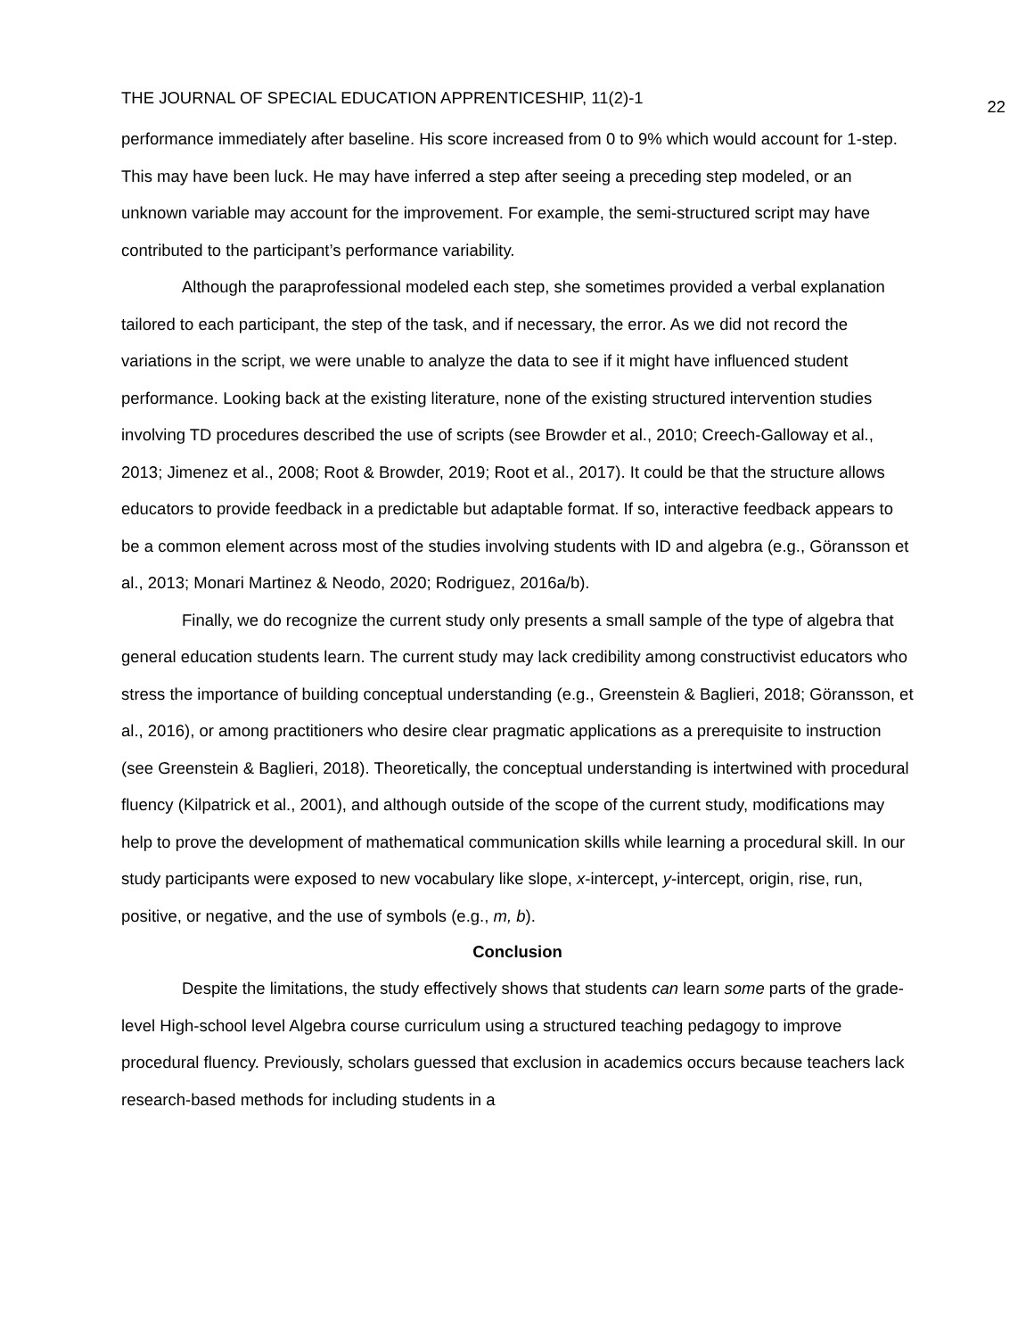THE JOURNAL OF SPECIAL EDUCATION APPRENTICESHIP, 11(2)-1 22
performance immediately after baseline. His score increased from 0 to 9% which would account for 1-step. This may have been luck. He may have inferred a step after seeing a preceding step modeled, or an unknown variable may account for the improvement. For example, the semi-structured script may have contributed to the participant’s performance variability.
Although the paraprofessional modeled each step, she sometimes provided a verbal explanation tailored to each participant, the step of the task, and if necessary, the error. As we did not record the variations in the script, we were unable to analyze the data to see if it might have influenced student performance. Looking back at the existing literature, none of the existing structured intervention studies involving TD procedures described the use of scripts (see Browder et al., 2010; Creech-Galloway et al., 2013; Jimenez et al., 2008; Root & Browder, 2019; Root et al., 2017). It could be that the structure allows educators to provide feedback in a predictable but adaptable format. If so, interactive feedback appears to be a common element across most of the studies involving students with ID and algebra (e.g., Göransson et al., 2013; Monari Martinez & Neodo, 2020; Rodriguez, 2016a/b).
Finally, we do recognize the current study only presents a small sample of the type of algebra that general education students learn. The current study may lack credibility among constructivist educators who stress the importance of building conceptual understanding (e.g., Greenstein & Baglieri, 2018; Göransson, et al., 2016), or among practitioners who desire clear pragmatic applications as a prerequisite to instruction (see Greenstein & Baglieri, 2018). Theoretically, the conceptual understanding is intertwined with procedural fluency (Kilpatrick et al., 2001), and although outside of the scope of the current study, modifications may help to prove the development of mathematical communication skills while learning a procedural skill. In our study participants were exposed to new vocabulary like slope, x-intercept, y-intercept, origin, rise, run, positive, or negative, and the use of symbols (e.g., m, b).
Conclusion
Despite the limitations, the study effectively shows that students can learn some parts of the grade-level High-school level Algebra course curriculum using a structured teaching pedagogy to improve procedural fluency. Previously, scholars guessed that exclusion in academics occurs because teachers lack research-based methods for including students in a